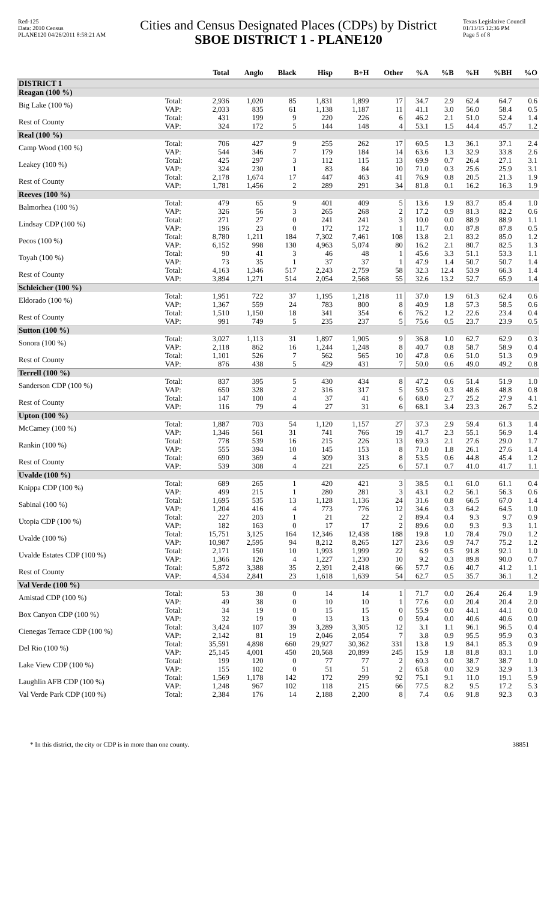Red-125
Data: 2010 Census
PLANE120 04/26/2011 8:58:21 AM
Cities and Census Designated Places (CDPs) by District
SBOE DISTRICT 1 - PLANE120
Texas Legislative Council
01/13/15 12:36 PM
Page 5 of 8
| | | Total | Anglo | Black | Hisp | B+H | Other | %A | %B | %H | %BH | %O |
| --- | --- | --- | --- | --- | --- | --- | --- | --- | --- | --- | --- | --- |
| DISTRICT 1 | | | | | | | | | | | | |
| Reagan (100 %) | | | | | | | | | | | | |
| Big Lake (100 %) | Total: VAP: | 2,936 2,033 | 1,020 835 | 85 61 | 1,831 1,138 | 1,899 1,187 | 17 11 | 34.7 41.1 | 2.9 3.0 | 62.4 56.0 | 64.7 58.4 | 0.6 0.5 |
| Rest of County | Total: VAP: | 431 324 | 199 172 | 9 5 | 220 144 | 226 148 | 6 4 | 46.2 53.1 | 2.1 1.5 | 51.0 44.4 | 52.4 45.7 | 1.4 1.2 |
| Real (100 %) | | | | | | | | | | | | |
| Camp Wood (100 %) | Total: VAP: | 706 544 | 427 346 | 9 7 | 255 179 | 262 184 | 17 14 | 60.5 63.6 | 1.3 1.3 | 36.1 32.9 | 37.1 33.8 | 2.4 2.6 |
| Leakey (100 %) | Total: VAP: | 425 324 | 297 230 | 3 1 | 112 83 | 115 84 | 13 10 | 69.9 71.0 | 0.7 0.3 | 26.4 25.6 | 27.1 25.9 | 3.1 3.1 |
| Rest of County | Total: VAP: | 2,178 1,781 | 1,674 1,456 | 17 2 | 447 289 | 463 291 | 41 34 | 76.9 81.8 | 0.8 0.1 | 20.5 16.2 | 21.3 16.3 | 1.9 1.9 |
| Reeves (100 %) | | | | | | | | | | | | |
| Balmorhea (100 %) | Total: VAP: | 479 326 | 65 56 | 9 3 | 401 265 | 409 268 | 5 2 | 13.6 17.2 | 1.9 0.9 | 83.7 81.3 | 85.4 82.2 | 1.0 0.6 |
| Lindsay CDP (100 %) | Total: VAP: | 271 196 | 27 23 | 0 0 | 241 172 | 241 172 | 3 1 | 10.0 11.7 | 0.0 0.0 | 88.9 87.8 | 88.9 87.8 | 1.1 0.5 |
| Pecos (100 %) | Total: VAP: | 8,780 6,152 | 1,211 998 | 184 130 | 7,302 4,963 | 7,461 5,074 | 108 80 | 13.8 16.2 | 2.1 2.1 | 83.2 80.7 | 85.0 82.5 | 1.2 1.3 |
| Toyah (100 %) | Total: VAP: | 90 73 | 41 35 | 3 1 | 46 37 | 48 37 | 1 1 | 45.6 47.9 | 3.3 1.4 | 51.1 50.7 | 53.3 50.7 | 1.1 1.4 |
| Rest of County | Total: VAP: | 4,163 3,894 | 1,346 1,271 | 517 514 | 2,243 2,054 | 2,759 2,568 | 58 55 | 32.3 32.6 | 12.4 13.2 | 53.9 52.7 | 66.3 65.9 | 1.4 1.4 |
| Schleicher (100 %) | | | | | | | | | | | | |
| Eldorado (100 %) | Total: VAP: | 1,951 1,367 | 722 559 | 37 24 | 1,195 783 | 1,218 800 | 11 8 | 37.0 40.9 | 1.9 1.8 | 61.3 57.3 | 62.4 58.5 | 0.6 0.6 |
| Rest of County | Total: VAP: | 1,510 991 | 1,150 749 | 18 5 | 341 235 | 354 237 | 6 5 | 76.2 75.6 | 1.2 0.5 | 22.6 23.7 | 23.4 23.9 | 0.4 0.5 |
| Sutton (100 %) | | | | | | | | | | | | |
| Sonora (100 %) | Total: VAP: | 3,027 2,118 | 1,113 862 | 31 16 | 1,897 1,244 | 1,905 1,248 | 9 8 | 36.8 40.7 | 1.0 0.8 | 62.7 58.7 | 62.9 58.9 | 0.3 0.4 |
| Rest of County | Total: VAP: | 1,101 876 | 526 438 | 7 5 | 562 429 | 565 431 | 10 7 | 47.8 50.0 | 0.6 0.6 | 51.0 49.0 | 51.3 49.2 | 0.9 0.8 |
| Terrell (100 %) | | | | | | | | | | | | |
| Sanderson CDP (100 %) | Total: VAP: | 837 650 | 395 328 | 5 2 | 430 316 | 434 317 | 8 5 | 47.2 50.5 | 0.6 0.3 | 51.4 48.6 | 51.9 48.8 | 1.0 0.8 |
| Rest of County | Total: VAP: | 147 116 | 100 79 | 4 4 | 37 27 | 41 31 | 6 6 | 68.0 68.1 | 2.7 3.4 | 25.2 23.3 | 27.9 26.7 | 4.1 5.2 |
| Upton (100 %) | | | | | | | | | | | | |
| McCamey (100 %) | Total: VAP: | 1,887 1,346 | 703 561 | 54 31 | 1,120 741 | 1,157 766 | 27 19 | 37.3 41.7 | 2.9 2.3 | 59.4 55.1 | 61.3 56.9 | 1.4 1.4 |
| Rankin (100 %) | Total: VAP: | 778 555 | 539 394 | 16 10 | 215 145 | 226 153 | 13 8 | 69.3 71.0 | 2.1 1.8 | 27.6 26.1 | 29.0 27.6 | 1.7 1.4 |
| Rest of County | Total: VAP: | 690 539 | 369 308 | 4 4 | 309 221 | 313 225 | 8 6 | 53.5 57.1 | 0.6 0.7 | 44.8 41.0 | 45.4 41.7 | 1.2 1.1 |
| Uvalde (100 %) | | | | | | | | | | | | |
| Knippa CDP (100 %) | Total: VAP: | 689 499 | 265 215 | 1 1 | 420 280 | 421 281 | 3 3 | 38.5 43.1 | 0.1 0.2 | 61.0 56.1 | 61.1 56.3 | 0.4 0.6 |
| Sabinal (100 %) | Total: VAP: | 1,695 1,204 | 535 416 | 13 4 | 1,128 773 | 1,136 776 | 24 12 | 31.6 34.6 | 0.8 0.3 | 66.5 64.2 | 67.0 64.5 | 1.4 1.0 |
| Utopia CDP (100 %) | Total: VAP: | 227 182 | 203 163 | 1 0 | 21 17 | 22 17 | 2 2 | 89.4 89.6 | 0.4 0.0 | 9.3 9.3 | 9.7 9.3 | 0.9 1.1 |
| Uvalde (100 %) | Total: VAP: | 15,751 10,987 | 3,125 2,595 | 164 94 | 12,346 8,212 | 12,438 8,265 | 188 127 | 19.8 23.6 | 1.0 0.9 | 78.4 74.7 | 79.0 75.2 | 1.2 1.2 |
| Uvalde Estates CDP (100 %) | Total: VAP: | 2,171 1,366 | 150 126 | 10 4 | 1,993 1,227 | 1,999 1,230 | 22 10 | 6.9 9.2 | 0.5 0.3 | 91.8 89.8 | 92.1 90.0 | 1.0 0.7 |
| Rest of County | Total: VAP: | 5,872 4,534 | 3,388 2,841 | 35 23 | 2,391 1,618 | 2,418 1,639 | 66 54 | 57.7 62.7 | 0.6 0.5 | 40.7 35.7 | 41.2 36.1 | 1.1 1.2 |
| Val Verde (100 %) | | | | | | | | | | | | |
| Amistad CDP (100 %) | Total: VAP: | 53 49 | 38 38 | 0 0 | 14 10 | 14 10 | 1 1 | 71.7 77.6 | 0.0 0.0 | 26.4 20.4 | 26.4 20.4 | 1.9 2.0 |
| Box Canyon CDP (100 %) | Total: VAP: | 34 32 | 19 19 | 0 0 | 15 13 | 15 13 | 0 0 | 55.9 59.4 | 0.0 0.0 | 44.1 40.6 | 44.1 40.6 | 0.0 0.0 |
| Cienegas Terrace CDP (100 %) | Total: VAP: | 3,424 2,142 | 107 81 | 39 19 | 3,289 2,046 | 3,305 2,054 | 12 7 | 3.1 3.8 | 1.1 0.9 | 96.1 95.5 | 96.5 95.9 | 0.4 0.3 |
| Del Rio (100 %) | Total: VAP: | 35,591 25,145 | 4,898 4,001 | 660 450 | 29,927 20,568 | 30,362 20,899 | 331 245 | 13.8 15.9 | 1.9 1.8 | 84.1 81.8 | 85.3 83.1 | 0.9 1.0 |
| Lake View CDP (100 %) | Total: VAP: | 199 155 | 120 102 | 0 0 | 77 51 | 77 51 | 2 2 | 60.3 65.8 | 0.0 0.0 | 38.7 32.9 | 38.7 32.9 | 1.0 1.3 |
| Laughlin AFB CDP (100 %) | Total: VAP: | 1,569 1,248 | 1,178 967 | 142 102 | 172 118 | 299 215 | 92 66 | 75.1 77.5 | 9.1 8.2 | 11.0 9.5 | 19.1 17.2 | 5.9 5.3 |
| Val Verde Park CDP (100 %) | Total: | 2,384 | 176 | 14 | 2,188 | 2,200 | 8 | 7.4 | 0.6 | 91.8 | 92.3 | 0.3 |
* In this district, the city or CDP is in more than one county. 38851